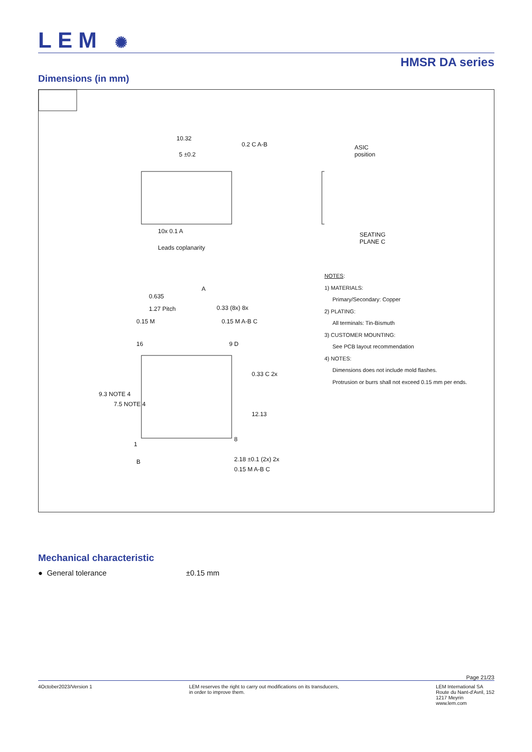LEM ✺
HMSR DA series
Dimensions (in mm)
10.32
0.2 C A-B
5 ±0.2
ASIC position
10x 0.1 A
Leads coplanarity
SEATING PLANE C
0.635
1.27 Pitch
A
0.33 (8x) 8x
0.15 M 0.15 M A-B C
16 9 D
9.3 NOTE 4
7.5 NOTE 4
0.33 C 2x
12.13
1
8
B 2.18 ±0.1 (2x) 2x
0.15 M A-B C
NOTES:
1) MATERIALS:
Primary/Secondary: Copper
2) PLATING:
All terminals: Tin-Bismuth
3) CUSTOMER MOUNTING:
See PCB layout recommendation
4) NOTES:
Dimensions does not include mold flashes.
Protrusion or burrs shall not exceed 0.15 mm per ends.
Mechanical characteristic
● General tolerance ±0.15 mm
Page 21/23
4October2023/Version 1 LEM reserves the right to carry out modifications on its transducers,
in order to improve them. LEM International SA
Route du Nant-d'Avril, 152
1217 Meyrin
www.lem.com